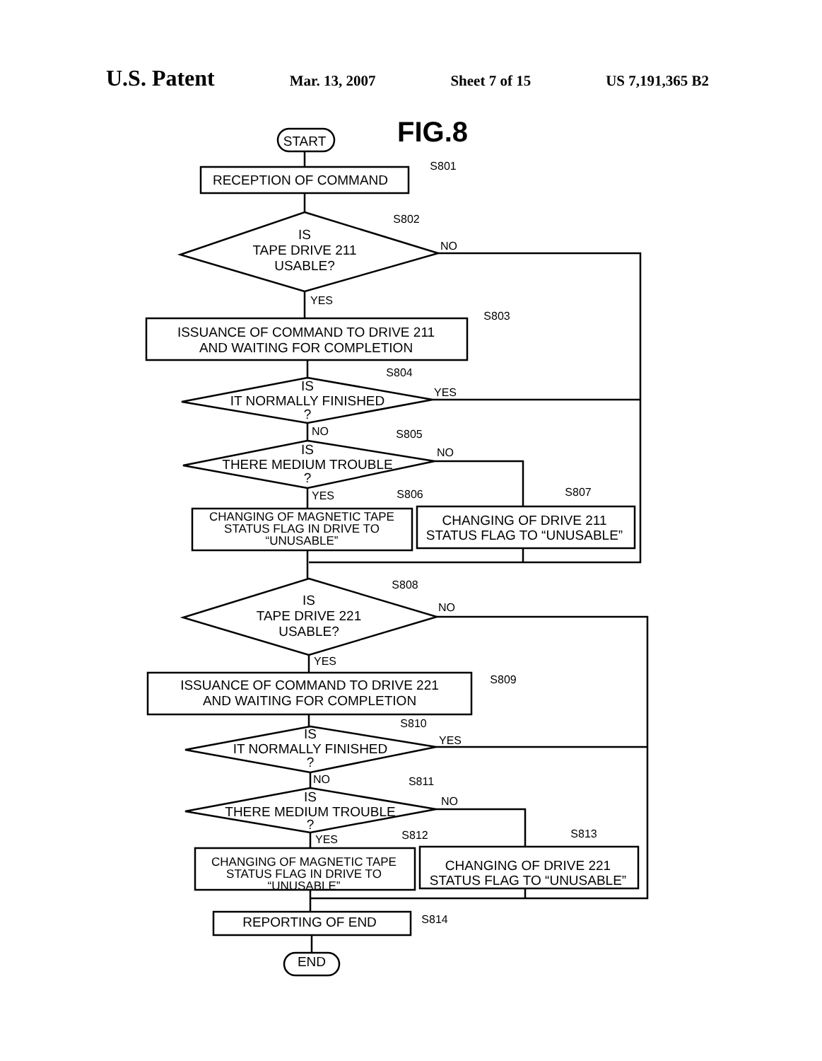U.S. Patent Mar. 13, 2007 Sheet 7 of 15 US 7,191,365 B2
FIG.8
START
RECEPTION OF COMMAND
S801
IS
TAPE DRIVE 211
USABLE?
S802
NO
YES
ISSUANCE OF COMMAND TO DRIVE 211
AND WAITING FOR COMPLETION
S803
IS
IT NORMALLY FINISHED
?
S804
YES
NO
IS
THERE MEDIUM TROUBLE
?
S805
NO
YES
CHANGING OF MAGNETIC TAPE
STATUS FLAG IN DRIVE TO
“UNUSABLE”
S806
CHANGING OF DRIVE 211
STATUS FLAG TO “UNUSABLE”
S807
IS
TAPE DRIVE 221
USABLE?
S808
NO
YES
ISSUANCE OF COMMAND TO DRIVE 221
AND WAITING FOR COMPLETION
S809
IS
IT NORMALLY FINISHED
?
S810
YES
NO
IS
THERE MEDIUM TROUBLE
?
S811
NO
YES
CHANGING OF MAGNETIC TAPE
STATUS FLAG IN DRIVE TO
“UNUSABLE”
S812
CHANGING OF DRIVE 221
STATUS FLAG TO “UNUSABLE”
S813
REPORTING OF END
S814
END